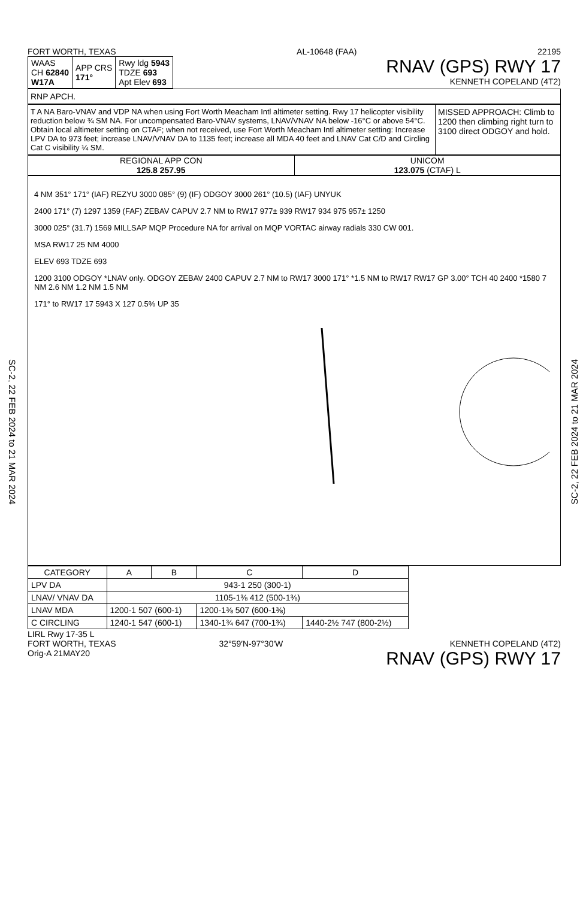SC-2, 22 FEB 2024 to 21 MAR 2024
SC-2, 22 FEB 2024 to 21 MAR 2024
FORT WORTH, TEXAS AL-10648 (FAA) 22195
| WAAS CH 62840 W17A | APP CRS 171° | Rwy ldg 5943 TDZE 693 Apt Elev 693 |
RNAV (GPS) RWY 17
KENNETH COPELAND (4T2)
RNP APCH.
T A NA Baro-VNAV and VDP NA when using Fort Worth Meacham Intl altimeter setting. Rwy 17 helicopter visibility reduction below ¾ SM NA. For uncompensated Baro-VNAV systems, LNAV/VNAV NA below -16°C or above 54°C. Obtain local altimeter setting on CTAF; when not received, use Fort Worth Meacham Intl altimeter setting: Increase LPV DA to 973 feet; increase LNAV/VNAV DA to 1135 feet; increase all MDA 40 feet and LNAV Cat C/D and Circling Cat C visibility ¼ SM.
MISSED APPROACH: Climb to 1200 then climbing right turn to 3100 direct ODGOY and hold.
REGIONAL APP CON
125.8 257.95
UNICOM
123.075 (CTAF) L
4 NM 351° 171° (IAF) REZYU 3000 085° (9) (IF) ODGOY 3000 261° (10.5) (IAF) UNYUK
2400 171° (7) 1297 1359 (FAF) ZEBAV CAPUV 2.7 NM to RW17 977± 939 RW17 934 975 957± 1250
3000 025° (31.7) 1569 MILLSAP MQP Procedure NA for arrival on MQP VORTAC airway radials 330 CW 001.
MSA RW17 25 NM 4000
ELEV 693 TDZE 693
1200 3100 ODGOY *LNAV only. ODGOY ZEBAV 2400 CAPUV 2.7 NM to RW17 3000 171° *1.5 NM to RW17 RW17 GP 3.00° TCH 40 2400 *1580 7 NM 2.6 NM 1.2 NM 1.5 NM
171° to RW17 17 5943 X 127 0.5% UP 35
| CATEGORY | A | B | C | D |
| --- | --- | --- | --- | --- |
| LPV DA | 943-1 250 (300-1) | | | |
| LNAV/ VNAV DA | 1105-1⅜ 412 (500-1⅜) | | | |
| LNAV MDA | 1200-1 507 (600-1) | | 1200-1⅜ 507 (600-1⅜) | |
| C CIRCLING | 1240-1 547 (600-1) | | 1340-1¾ 647 (700-1¾) | 1440-2½ 747 (800-2½) |
LIRL Rwy 17-35 L
FORT WORTH, TEXAS
Orig-A 21MAY20 32°59′N-97°30′W KENNETH COPELAND (4T2)
RNAV (GPS) RWY 17